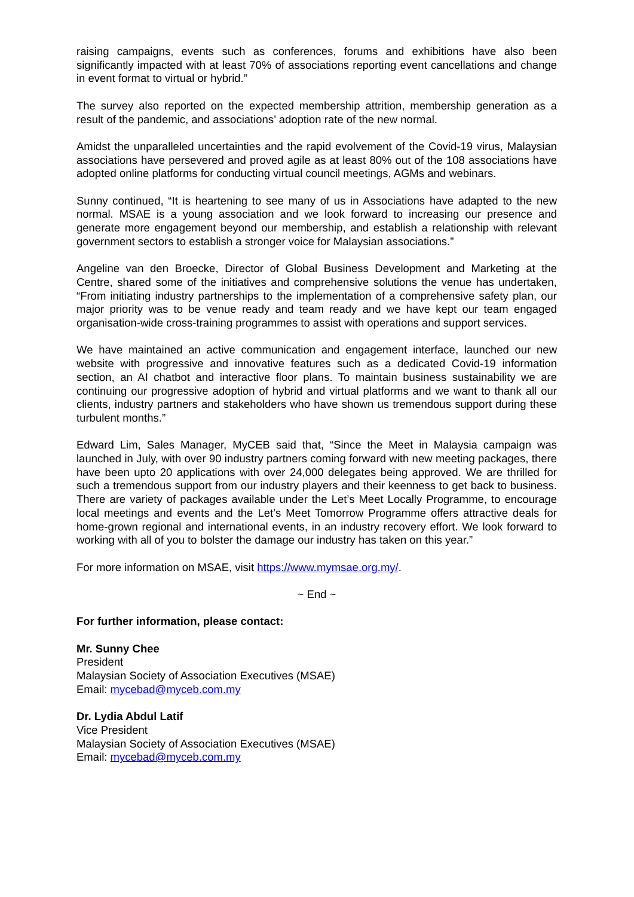raising campaigns, events such as conferences, forums and exhibitions have also been significantly impacted with at least 70% of associations reporting event cancellations and change in event format to virtual or hybrid.”
The survey also reported on the expected membership attrition, membership generation as a result of the pandemic, and associations’ adoption rate of the new normal.
Amidst the unparalleled uncertainties and the rapid evolvement of the Covid-19 virus, Malaysian associations have persevered and proved agile as at least 80% out of the 108 associations have adopted online platforms for conducting virtual council meetings, AGMs and webinars.
Sunny continued, “It is heartening to see many of us in Associations have adapted to the new normal. MSAE is a young association and we look forward to increasing our presence and generate more engagement beyond our membership, and establish a relationship with relevant government sectors to establish a stronger voice for Malaysian associations.”
Angeline van den Broecke, Director of Global Business Development and Marketing at the Centre, shared some of the initiatives and comprehensive solutions the venue has undertaken, “From initiating industry partnerships to the implementation of a comprehensive safety plan, our major priority was to be venue ready and team ready and we have kept our team engaged organisation-wide cross-training programmes to assist with operations and support services.
We have maintained an active communication and engagement interface, launched our new website with progressive and innovative features such as a dedicated Covid-19 information section, an AI chatbot and interactive floor plans. To maintain business sustainability we are continuing our progressive adoption of hybrid and virtual platforms and we want to thank all our clients, industry partners and stakeholders who have shown us tremendous support during these turbulent months.”
Edward Lim, Sales Manager, MyCEB said that, “Since the Meet in Malaysia campaign was launched in July, with over 90 industry partners coming forward with new meeting packages, there have been upto 20 applications with over 24,000 delegates being approved. We are thrilled for such a tremendous support from our industry players and their keenness to get back to business. There are variety of packages available under the Let’s Meet Locally Programme, to encourage local meetings and events and the Let’s Meet Tomorrow Programme offers attractive deals for home-grown regional and international events, in an industry recovery effort. We look forward to working with all of you to bolster the damage our industry has taken on this year.”
For more information on MSAE, visit https://www.mymsae.org.my/.
~ End ~
For further information, please contact:
Mr. Sunny Chee
President
Malaysian Society of Association Executives (MSAE)
Email: mycebad@myceb.com.my
Dr. Lydia Abdul Latif
Vice President
Malaysian Society of Association Executives (MSAE)
Email: mycebad@myceb.com.my